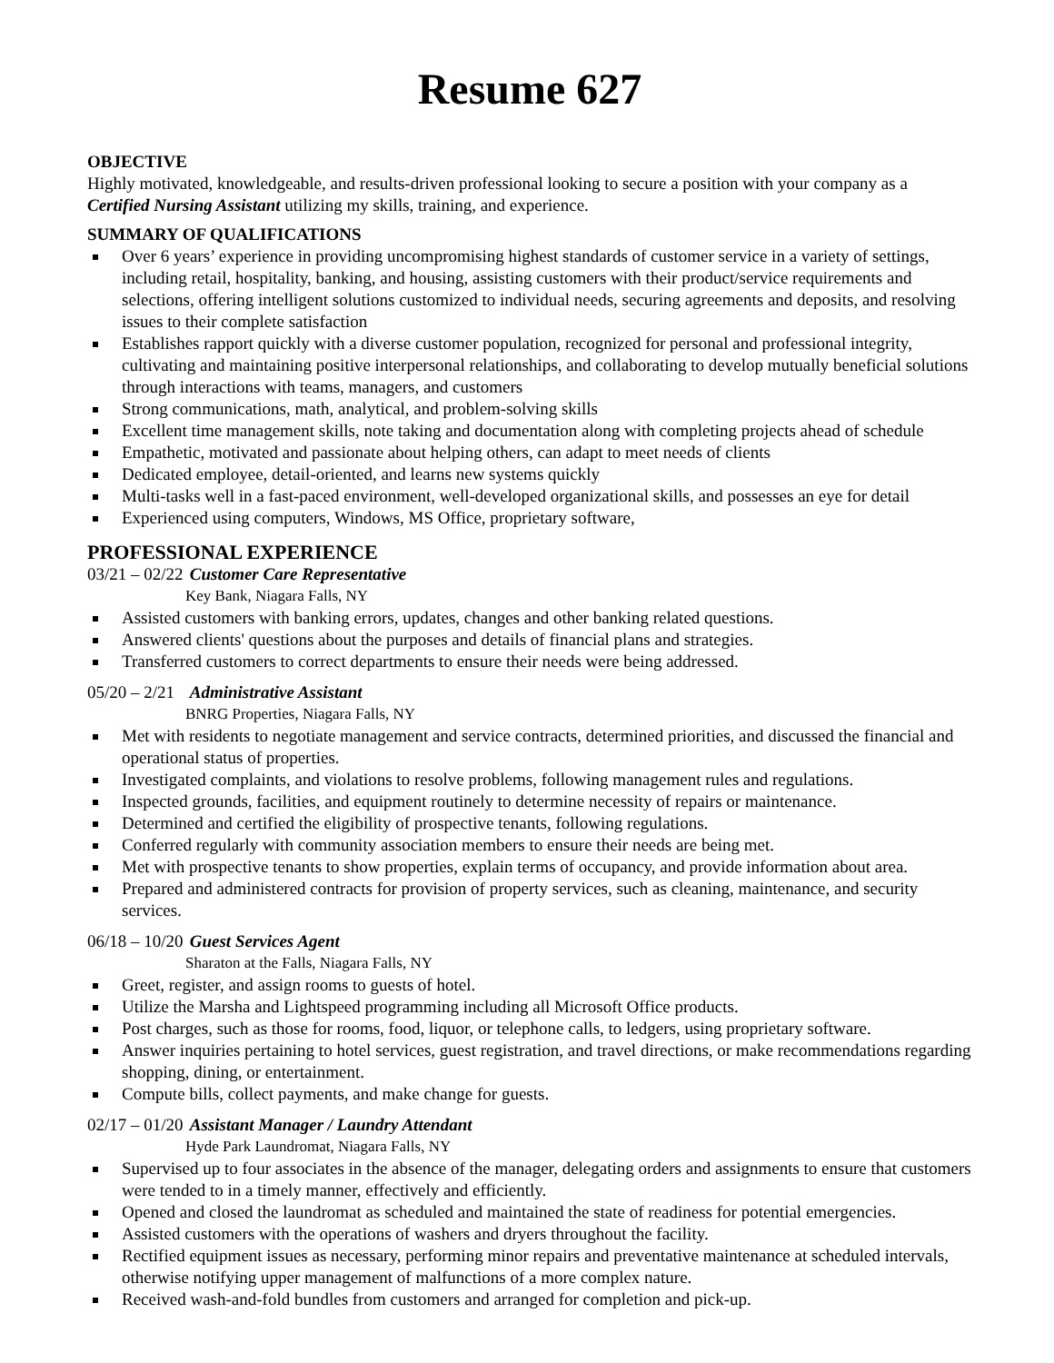Resume 627
OBJECTIVE
Highly motivated, knowledgeable, and results-driven professional looking to secure a position with your company as a Certified Nursing Assistant utilizing my skills, training, and experience.
SUMMARY OF QUALIFICATIONS
Over 6 years’ experience in providing uncompromising highest standards of customer service in a variety of settings, including retail, hospitality, banking, and housing, assisting customers with their product/service requirements and selections, offering intelligent solutions customized to individual needs, securing agreements and deposits, and resolving issues to their complete satisfaction
Establishes rapport quickly with a diverse customer population, recognized for personal and professional integrity, cultivating and maintaining positive interpersonal relationships, and collaborating to develop mutually beneficial solutions through interactions with teams, managers, and customers
Strong communications, math, analytical, and problem-solving skills
Excellent time management skills, note taking and documentation along with completing projects ahead of schedule
Empathetic, motivated and passionate about helping others, can adapt to meet needs of clients
Dedicated employee, detail-oriented, and learns new systems quickly
Multi-tasks well in a fast-paced environment, well-developed organizational skills, and possesses an eye for detail
Experienced using computers, Windows, MS Office, proprietary software,
PROFESSIONAL EXPERIENCE
03/21 – 02/22 Customer Care Representative
Key Bank, Niagara Falls, NY
Assisted customers with banking errors, updates, changes and other banking related questions.
Answered clients' questions about the purposes and details of financial plans and strategies.
Transferred customers to correct departments to ensure their needs were being addressed.
05/20 – 2/21 Administrative Assistant
BNRG Properties, Niagara Falls, NY
Met with residents to negotiate management and service contracts, determined priorities, and discussed the financial and operational status of properties.
Investigated complaints, and violations to resolve problems, following management rules and regulations.
Inspected grounds, facilities, and equipment routinely to determine necessity of repairs or maintenance.
Determined and certified the eligibility of prospective tenants, following regulations.
Conferred regularly with community association members to ensure their needs are being met.
Met with prospective tenants to show properties, explain terms of occupancy, and provide information about area.
Prepared and administered contracts for provision of property services, such as cleaning, maintenance, and security services.
06/18 – 10/20 Guest Services Agent
Sharaton at the Falls, Niagara Falls, NY
Greet, register, and assign rooms to guests of hotel.
Utilize the Marsha and Lightspeed programming including all Microsoft Office products.
Post charges, such as those for rooms, food, liquor, or telephone calls, to ledgers, using proprietary software.
Answer inquiries pertaining to hotel services, guest registration, and travel directions, or make recommendations regarding shopping, dining, or entertainment.
Compute bills, collect payments, and make change for guests.
02/17 – 01/20 Assistant Manager / Laundry Attendant
Hyde Park Laundromat, Niagara Falls, NY
Supervised up to four associates in the absence of the manager, delegating orders and assignments to ensure that customers were tended to in a timely manner, effectively and efficiently.
Opened and closed the laundromat as scheduled and maintained the state of readiness for potential emergencies.
Assisted customers with the operations of washers and dryers throughout the facility.
Rectified equipment issues as necessary, performing minor repairs and preventative maintenance at scheduled intervals, otherwise notifying upper management of malfunctions of a more complex nature.
Received wash-and-fold bundles from customers and arranged for completion and pick-up.